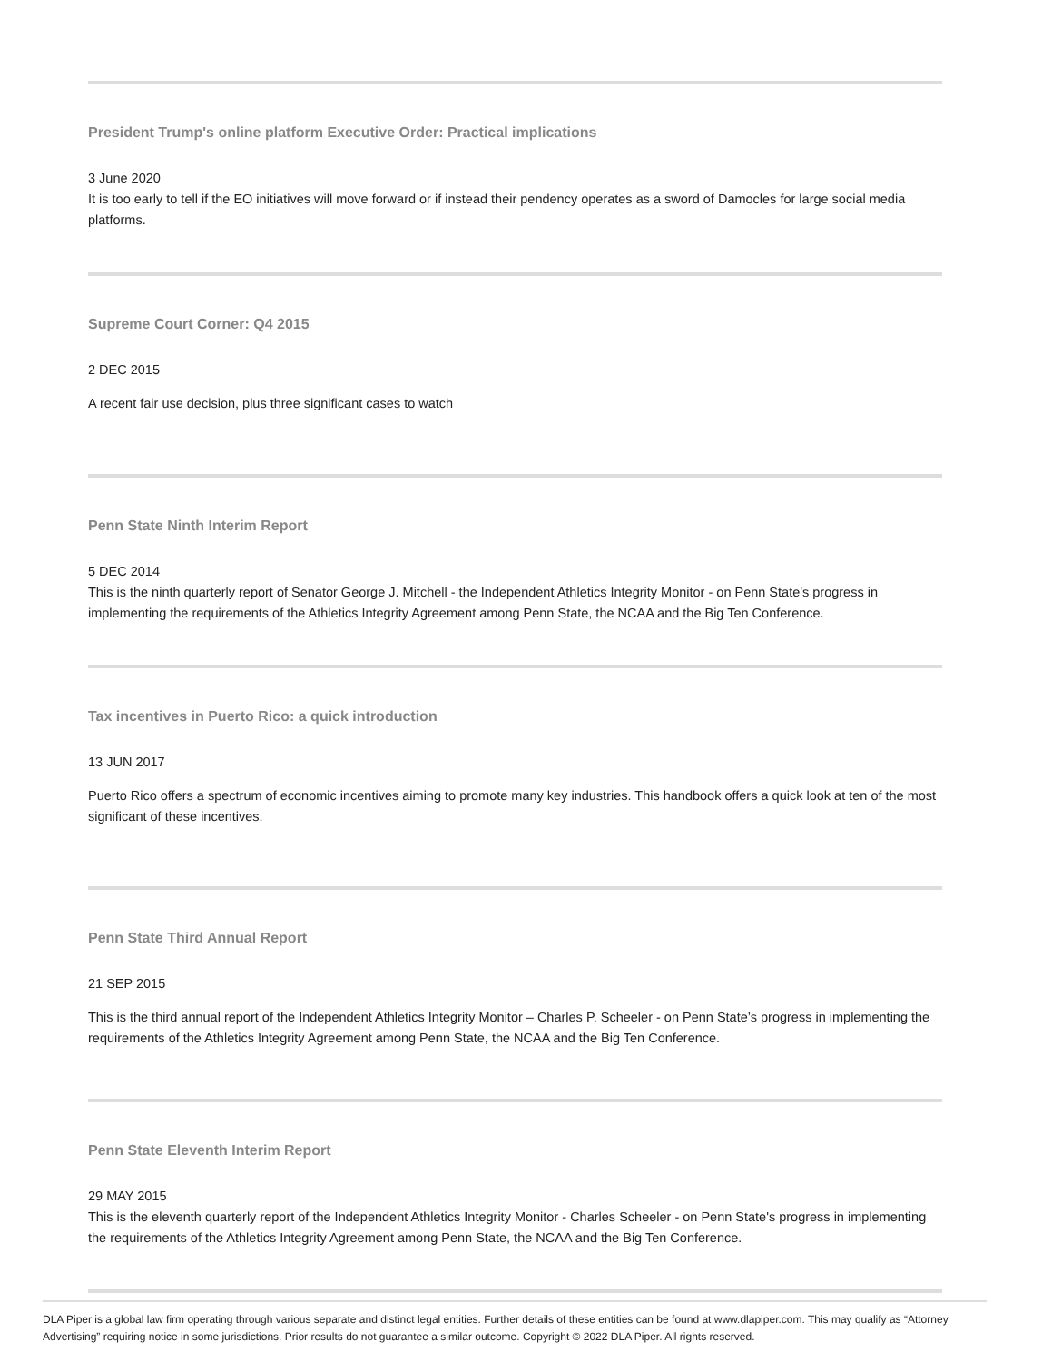President Trump's online platform Executive Order: Practical implications
3 June 2020
It is too early to tell if the EO initiatives will move forward or if instead their pendency operates as a sword of Damocles for large social media platforms.
Supreme Court Corner: Q4 2015
2 DEC 2015
A recent fair use decision, plus three significant cases to watch
Penn State Ninth Interim Report
5 DEC 2014
This is the ninth quarterly report of Senator George J. Mitchell - the Independent Athletics Integrity Monitor - on Penn State's progress in implementing the requirements of the Athletics Integrity Agreement among Penn State, the NCAA and the Big Ten Conference.
Tax incentives in Puerto Rico: a quick introduction
13 JUN 2017
Puerto Rico offers a spectrum of economic incentives aiming to promote many key industries. This handbook offers a quick look at ten of the most significant of these incentives.
Penn State Third Annual Report
21 SEP 2015
This is the third annual report of the Independent Athletics Integrity Monitor – Charles P. Scheeler - on Penn State’s progress in implementing the requirements of the Athletics Integrity Agreement among Penn State, the NCAA and the Big Ten Conference.
Penn State Eleventh Interim Report
29 MAY 2015
This is the eleventh quarterly report of the Independent Athletics Integrity Monitor - Charles Scheeler - on Penn State's progress in implementing the requirements of the Athletics Integrity Agreement among Penn State, the NCAA and the Big Ten Conference.
DLA Piper is a global law firm operating through various separate and distinct legal entities. Further details of these entities can be found at www.dlapiper.com. This may qualify as “Attorney Advertising” requiring notice in some jurisdictions. Prior results do not guarantee a similar outcome. Copyright © 2022 DLA Piper. All rights reserved.